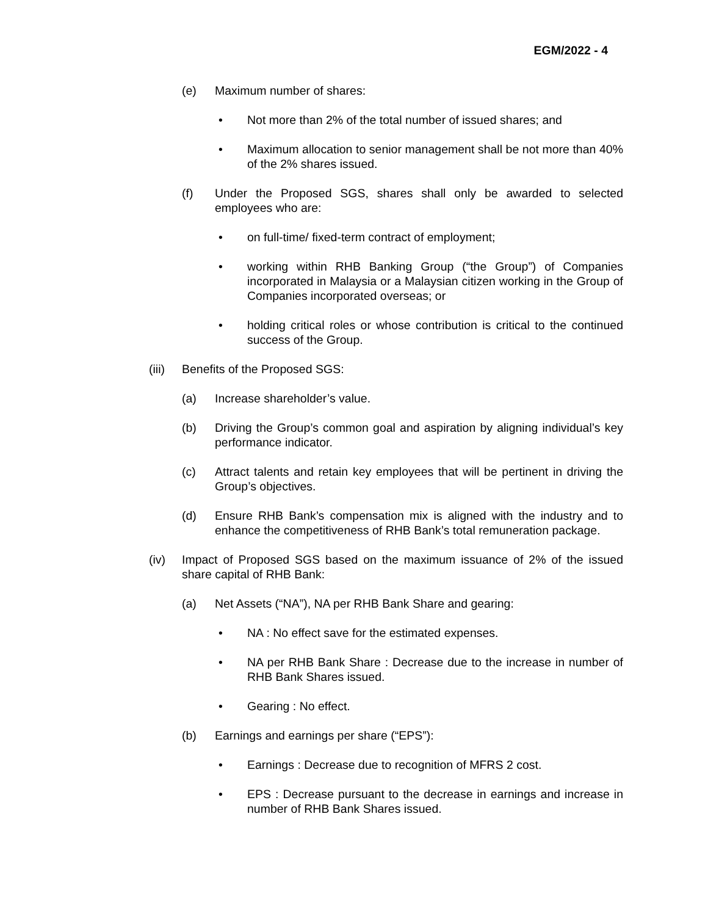EGM/2022 - 4
(e) Maximum number of shares:
• Not more than 2% of the total number of issued shares; and
• Maximum allocation to senior management shall be not more than 40% of the 2% shares issued.
(f) Under the Proposed SGS, shares shall only be awarded to selected employees who are:
• on full-time/ fixed-term contract of employment;
• working within RHB Banking Group (“the Group”) of Companies incorporated in Malaysia or a Malaysian citizen working in the Group of Companies incorporated overseas; or
• holding critical roles or whose contribution is critical to the continued success of the Group.
(iii) Benefits of the Proposed SGS:
(a) Increase shareholder’s value.
(b) Driving the Group’s common goal and aspiration by aligning individual’s key performance indicator.
(c) Attract talents and retain key employees that will be pertinent in driving the Group’s objectives.
(d) Ensure RHB Bank’s compensation mix is aligned with the industry and to enhance the competitiveness of RHB Bank’s total remuneration package.
(iv) Impact of Proposed SGS based on the maximum issuance of 2% of the issued share capital of RHB Bank:
(a) Net Assets (“NA”), NA per RHB Bank Share and gearing:
• NA : No effect save for the estimated expenses.
• NA per RHB Bank Share : Decrease due to the increase in number of RHB Bank Shares issued.
• Gearing : No effect.
(b) Earnings and earnings per share (“EPS”):
• Earnings : Decrease due to recognition of MFRS 2 cost.
• EPS : Decrease pursuant to the decrease in earnings and increase in number of RHB Bank Shares issued.